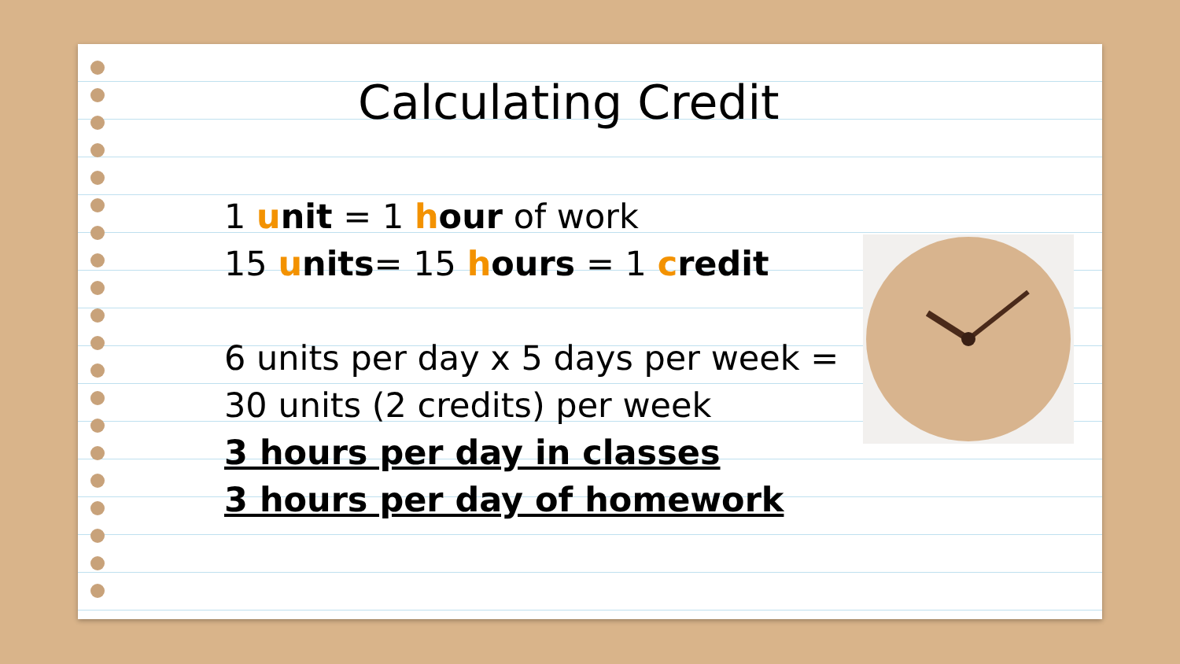Calculating Credit
1 unit = 1 hour of work
15 units= 15 hours = 1 credit
6 units per day x 5 days per week =
30 units (2 credits) per week
3 hours per day in classes
3 hours per day of homework